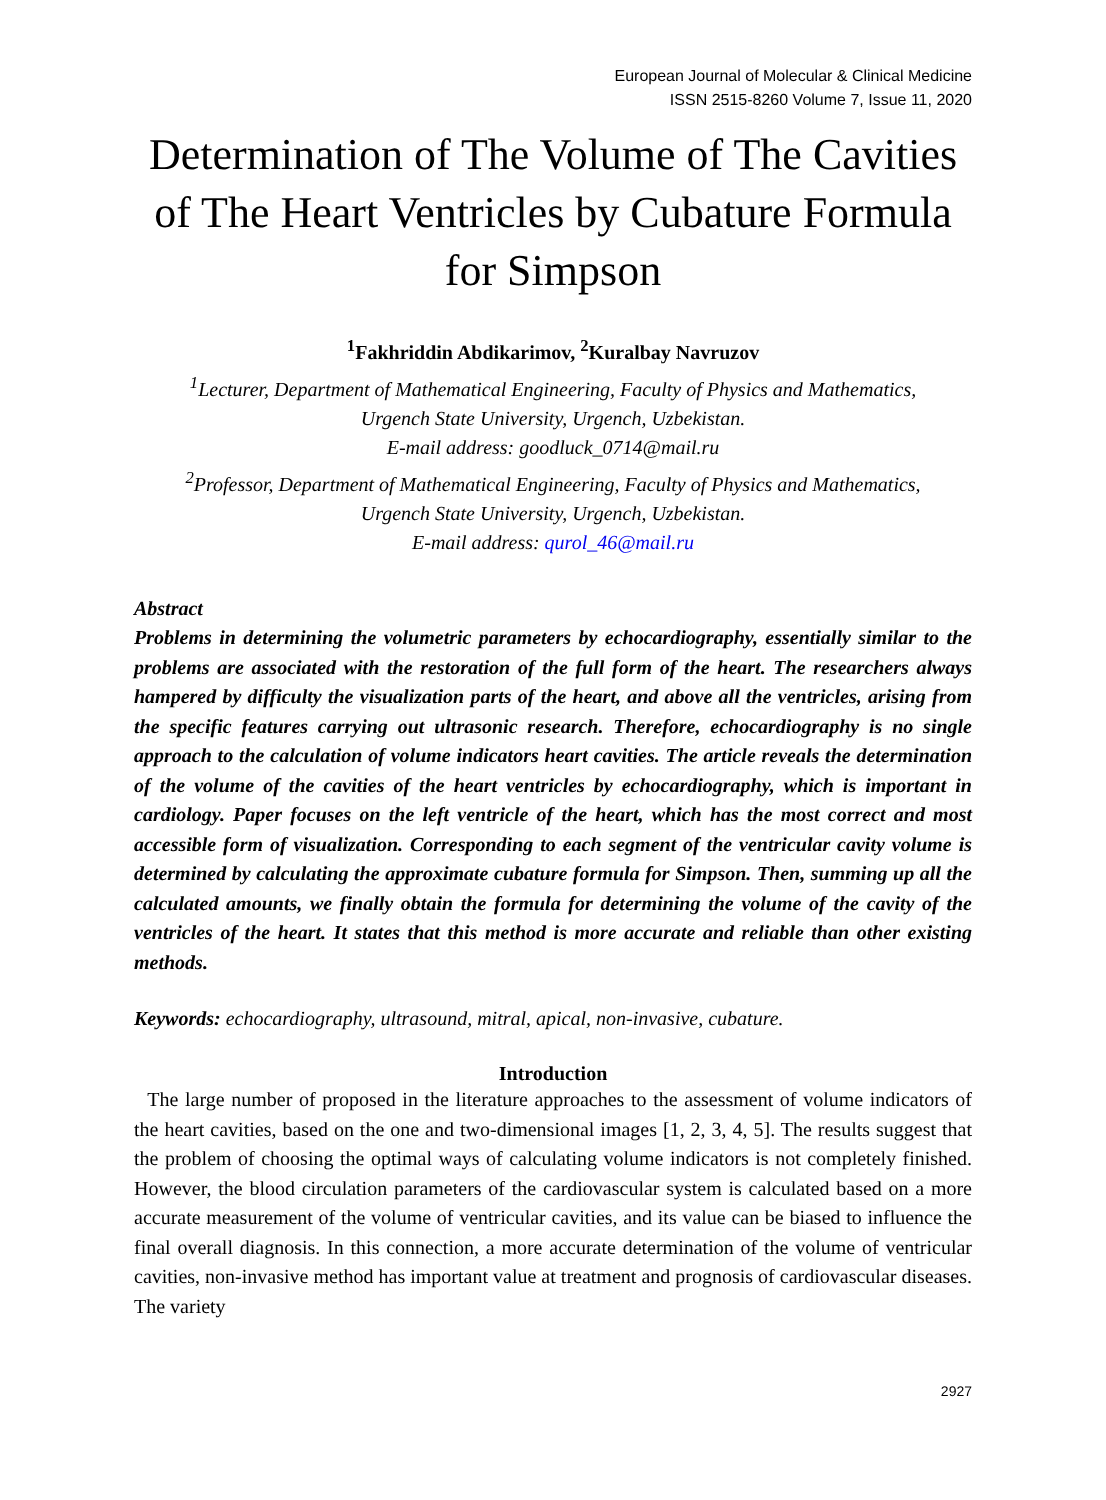European Journal of Molecular & Clinical Medicine
ISSN 2515-8260 Volume 7, Issue 11, 2020
Determination of The Volume of The Cavities of The Heart Ventricles by Cubature Formula for Simpson
<sup>1</sup> Fakhriddin Abdikarimov, <sup>2</sup>Kuralbay Navruzov
<sup>1</sup> Lecturer, Department of Mathematical Engineering, Faculty of Physics and Mathematics,
Urgench State University, Urgench, Uzbekistan.
E-mail address: goodluck_0714@mail.ru
<sup>2</sup> Professor, Department of Mathematical Engineering, Faculty of Physics and Mathematics,
Urgench State University, Urgench, Uzbekistan.
E-mail address: qurol_46@mail.ru
Abstract
Problems in determining the volumetric parameters by echocardiography, essentially similar to the problems are associated with the restoration of the full form of the heart. The researchers always hampered by difficulty the visualization parts of the heart, and above all the ventricles, arising from the specific features carrying out ultrasonic research. Therefore, echocardiography is no single approach to the calculation of volume indicators heart cavities. The article reveals the determination of the volume of the cavities of the heart ventricles by echocardiography, which is important in cardiology. Paper focuses on the left ventricle of the heart, which has the most correct and most accessible form of visualization. Corresponding to each segment of the ventricular cavity volume is determined by calculating the approximate cubature formula for Simpson. Then, summing up all the calculated amounts, we finally obtain the formula for determining the volume of the cavity of the ventricles of the heart. It states that this method is more accurate and reliable than other existing methods.
Keywords: echocardiography, ultrasound, mitral, apical, non-invasive, cubature.
Introduction
The large number of proposed in the literature approaches to the assessment of volume indicators of the heart cavities, based on the one and two-dimensional images [1, 2, 3, 4, 5]. The results suggest that the problem of choosing the optimal ways of calculating volume indicators is not completely finished. However, the blood circulation parameters of the cardiovascular system is calculated based on a more accurate measurement of the volume of ventricular cavities, and its value can be biased to influence the final overall diagnosis. In this connection, a more accurate determination of the volume of ventricular cavities, non-invasive method has important value at treatment and prognosis of cardiovascular diseases. The variety
2927